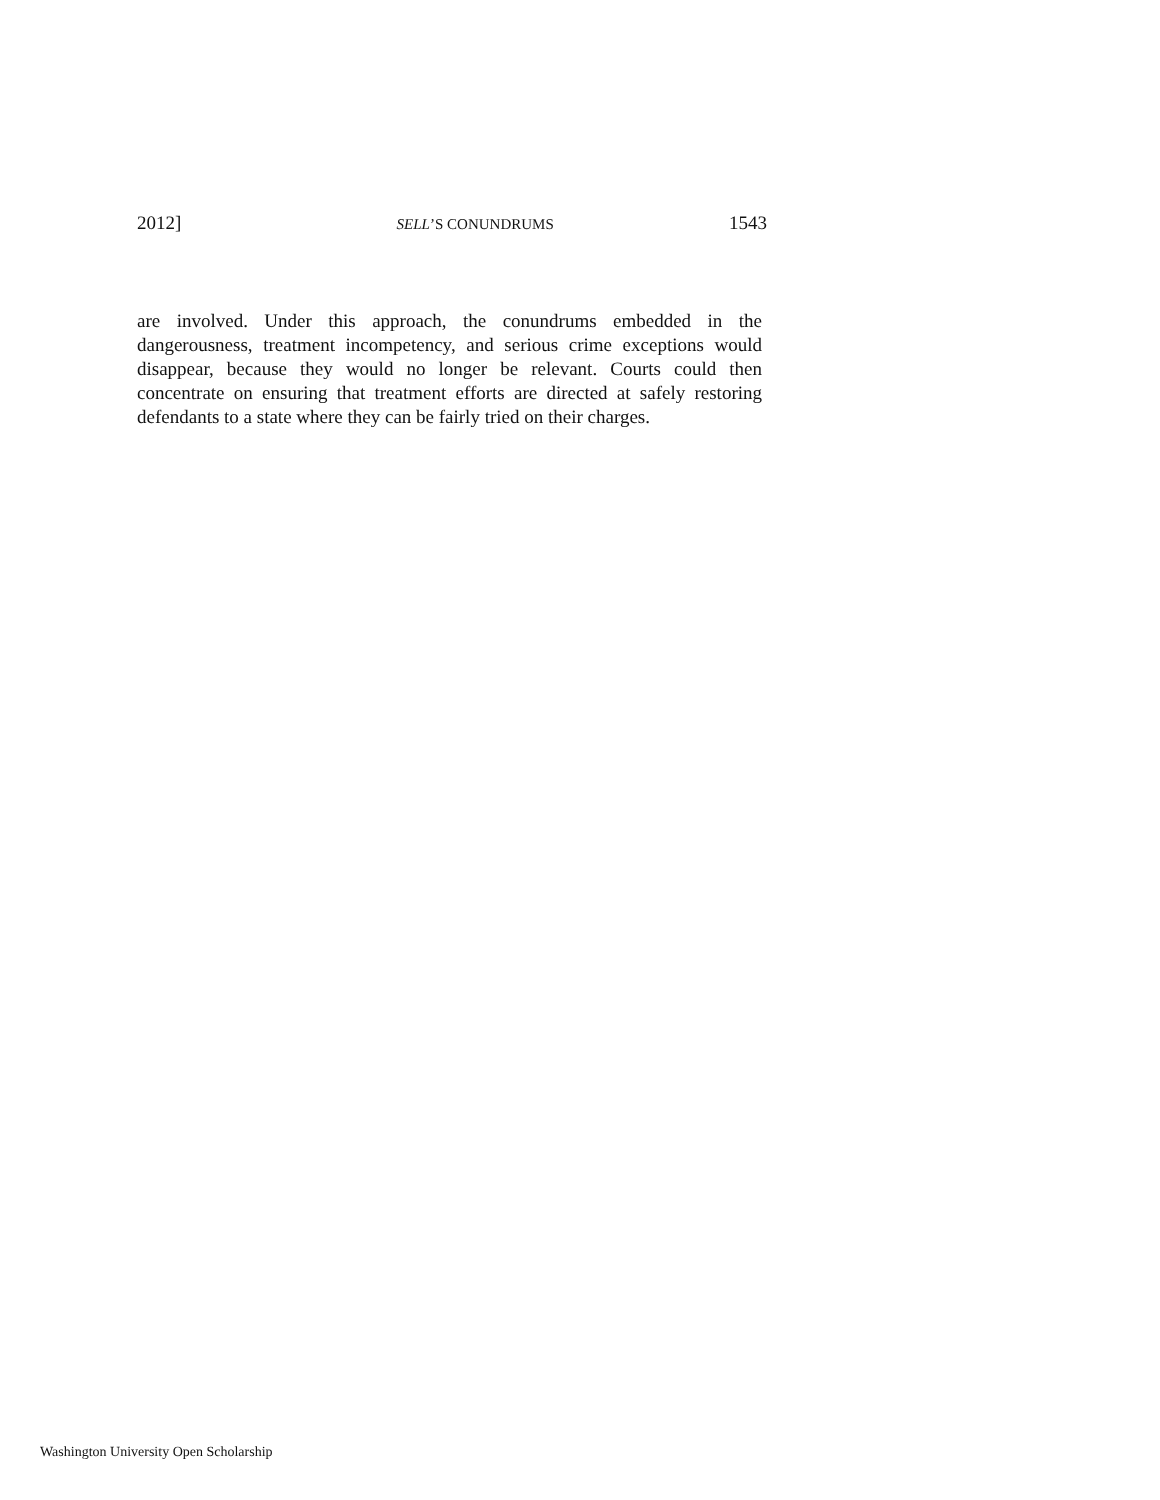2012] SELL’S CONUNDRUMS 1543
are involved. Under this approach, the conundrums embedded in the dangerousness, treatment incompetency, and serious crime exceptions would disappear, because they would no longer be relevant. Courts could then concentrate on ensuring that treatment efforts are directed at safely restoring defendants to a state where they can be fairly tried on their charges.
Washington University Open Scholarship